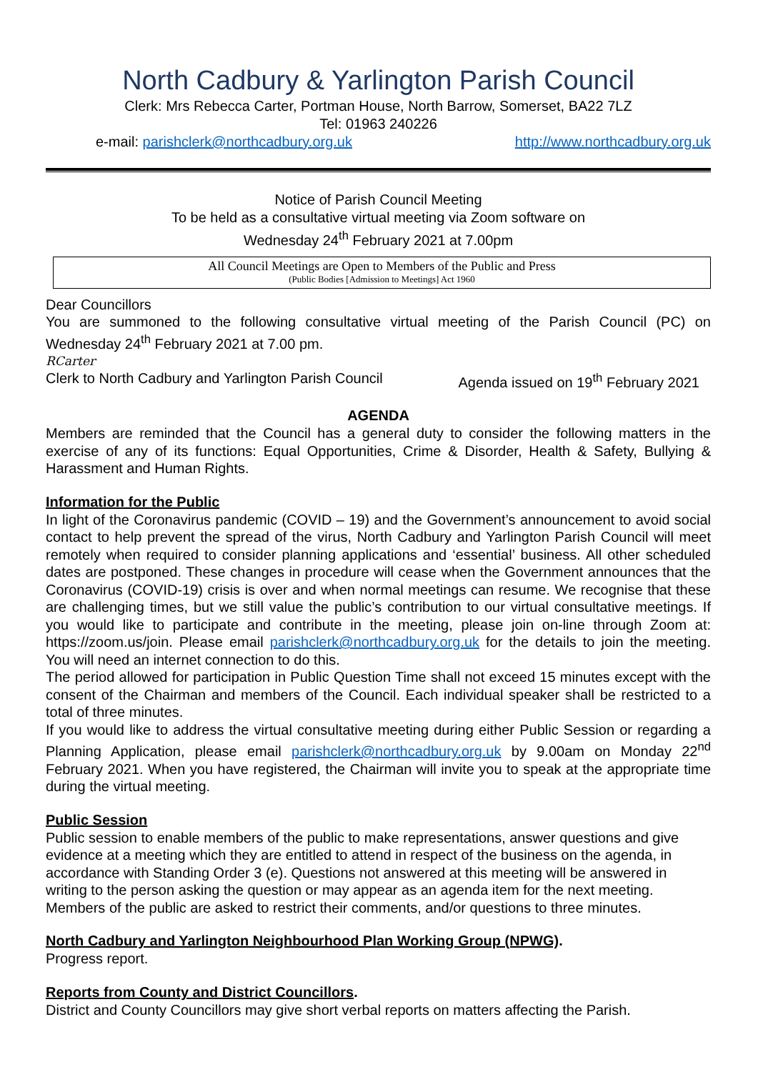North Cadbury & Yarlington Parish Council
Clerk: Mrs Rebecca Carter, Portman House, North Barrow, Somerset, BA22 7LZ
Tel: 01963 240226
e-mail: parishclerk@northcadbury.org.uk http://www.northcadbury.org.uk
Notice of Parish Council Meeting
To be held as a consultative virtual meeting via Zoom software on
Wednesday 24<sup>th</sup> February 2021 at 7.00pm
All Council Meetings are Open to Members of the Public and Press
(Public Bodies [Admission to Meetings] Act 1960
Dear Councillors
You are summoned to the following consultative virtual meeting of the Parish Council (PC) on Wednesday 24<sup>th</sup> February 2021 at 7.00 pm.
RCarter
Clerk to North Cadbury and Yarlington Parish Council Agenda issued on 19<sup>th</sup> February 2021
AGENDA
Members are reminded that the Council has a general duty to consider the following matters in the exercise of any of its functions: Equal Opportunities, Crime & Disorder, Health & Safety, Bullying & Harassment and Human Rights.
Information for the Public
In light of the Coronavirus pandemic (COVID – 19) and the Government’s announcement to avoid social contact to help prevent the spread of the virus, North Cadbury and Yarlington Parish Council will meet remotely when required to consider planning applications and ‘essential’ business. All other scheduled dates are postponed. These changes in procedure will cease when the Government announces that the Coronavirus (COVID-19) crisis is over and when normal meetings can resume. We recognise that these are challenging times, but we still value the public’s contribution to our virtual consultative meetings. If you would like to participate and contribute in the meeting, please join on-line through Zoom at: https://zoom.us/join. Please email parishclerk@northcadbury.org.uk for the details to join the meeting. You will need an internet connection to do this.
The period allowed for participation in Public Question Time shall not exceed 15 minutes except with the consent of the Chairman and members of the Council. Each individual speaker shall be restricted to a total of three minutes.
If you would like to address the virtual consultative meeting during either Public Session or regarding a Planning Application, please email parishclerk@northcadbury.org.uk by 9.00am on Monday 22<sup>nd</sup> February 2021. When you have registered, the Chairman will invite you to speak at the appropriate time during the virtual meeting.
Public Session
Public session to enable members of the public to make representations, answer questions and give evidence at a meeting which they are entitled to attend in respect of the business on the agenda, in accordance with Standing Order 3 (e). Questions not answered at this meeting will be answered in writing to the person asking the question or may appear as an agenda item for the next meeting. Members of the public are asked to restrict their comments, and/or questions to three minutes.
North Cadbury and Yarlington Neighbourhood Plan Working Group (NPWG).
Progress report.
Reports from County and District Councillors.
District and County Councillors may give short verbal reports on matters affecting the Parish.